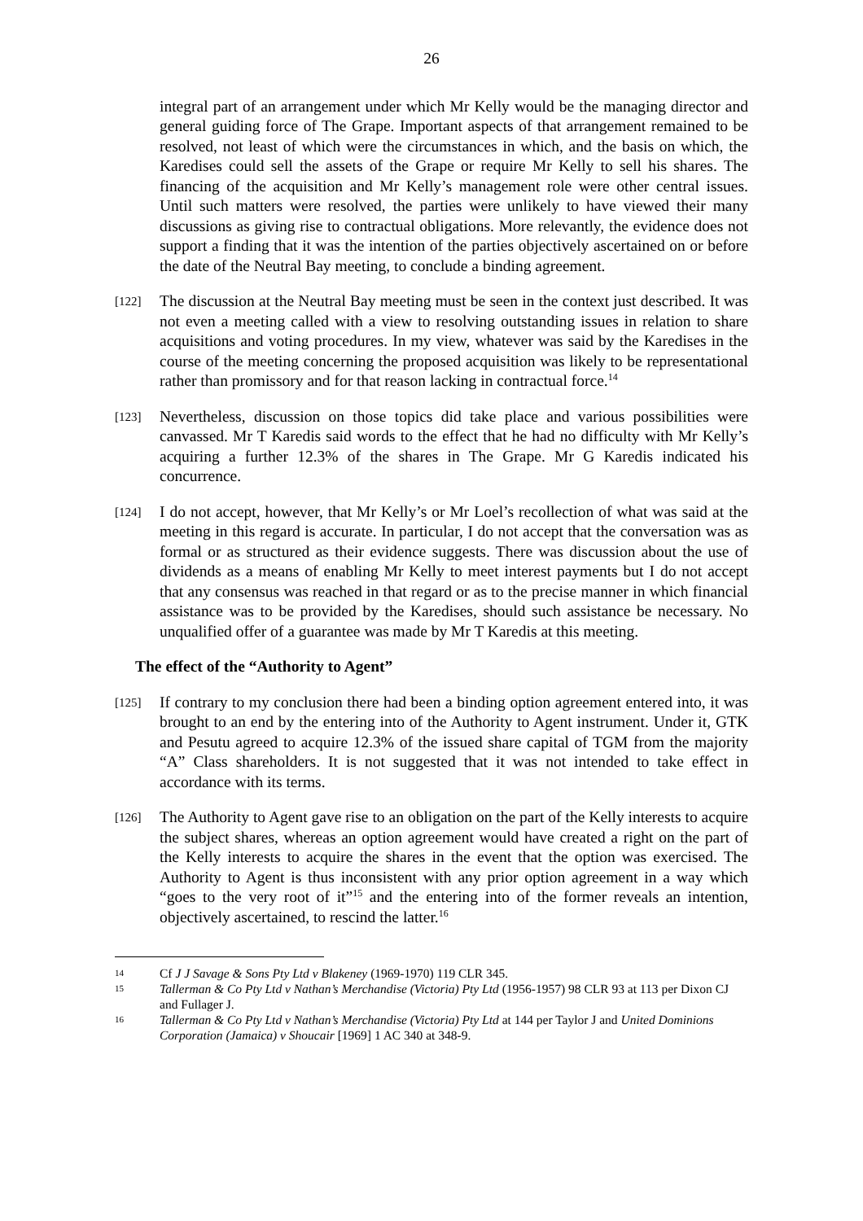26
integral part of an arrangement under which Mr Kelly would be the managing director and general guiding force of The Grape. Important aspects of that arrangement remained to be resolved, not least of which were the circumstances in which, and the basis on which, the Karedises could sell the assets of the Grape or require Mr Kelly to sell his shares. The financing of the acquisition and Mr Kelly’s management role were other central issues. Until such matters were resolved, the parties were unlikely to have viewed their many discussions as giving rise to contractual obligations. More relevantly, the evidence does not support a finding that it was the intention of the parties objectively ascertained on or before the date of the Neutral Bay meeting, to conclude a binding agreement.
[122]
The discussion at the Neutral Bay meeting must be seen in the context just described. It was not even a meeting called with a view to resolving outstanding issues in relation to share acquisitions and voting procedures. In my view, whatever was said by the Karedises in the course of the meeting concerning the proposed acquisition was likely to be representational rather than promissory and for that reason lacking in contractual force.<sup>14</sup>
[123]
Nevertheless, discussion on those topics did take place and various possibilities were canvassed. Mr T Karedis said words to the effect that he had no difficulty with Mr Kelly’s acquiring a further 12.3% of the shares in The Grape. Mr G Karedis indicated his concurrence.
[124]
I do not accept, however, that Mr Kelly’s or Mr Loel’s recollection of what was said at the meeting in this regard is accurate. In particular, I do not accept that the conversation was as formal or as structured as their evidence suggests. There was discussion about the use of dividends as a means of enabling Mr Kelly to meet interest payments but I do not accept that any consensus was reached in that regard or as to the precise manner in which financial assistance was to be provided by the Karedises, should such assistance be necessary. No unqualified offer of a guarantee was made by Mr T Karedis at this meeting.
The effect of the “Authority to Agent”
[125]
If contrary to my conclusion there had been a binding option agreement entered into, it was brought to an end by the entering into of the Authority to Agent instrument. Under it, GTK and Pesutu agreed to acquire 12.3% of the issued share capital of TGM from the majority “A” Class shareholders. It is not suggested that it was not intended to take effect in accordance with its terms.
[126]
The Authority to Agent gave rise to an obligation on the part of the Kelly interests to acquire the subject shares, whereas an option agreement would have created a right on the part of the Kelly interests to acquire the shares in the event that the option was exercised. The Authority to Agent is thus inconsistent with any prior option agreement in a way which “goes to the very root of it”<sup>15</sup> and the entering into of the former reveals an intention, objectively ascertained, to rescind the latter.<sup>16</sup>
14
Cf J J Savage & Sons Pty Ltd v Blakeney (1969-1970) 119 CLR 345.
15
Tallerman & Co Pty Ltd v Nathan’s Merchandise (Victoria) Pty Ltd (1956-1957) 98 CLR 93 at 113 per Dixon CJ and Fullager J.
16
Tallerman & Co Pty Ltd v Nathan’s Merchandise (Victoria) Pty Ltd at 144 per Taylor J and United Dominions Corporation (Jamaica) v Shoucair [1969] 1 AC 340 at 348-9.